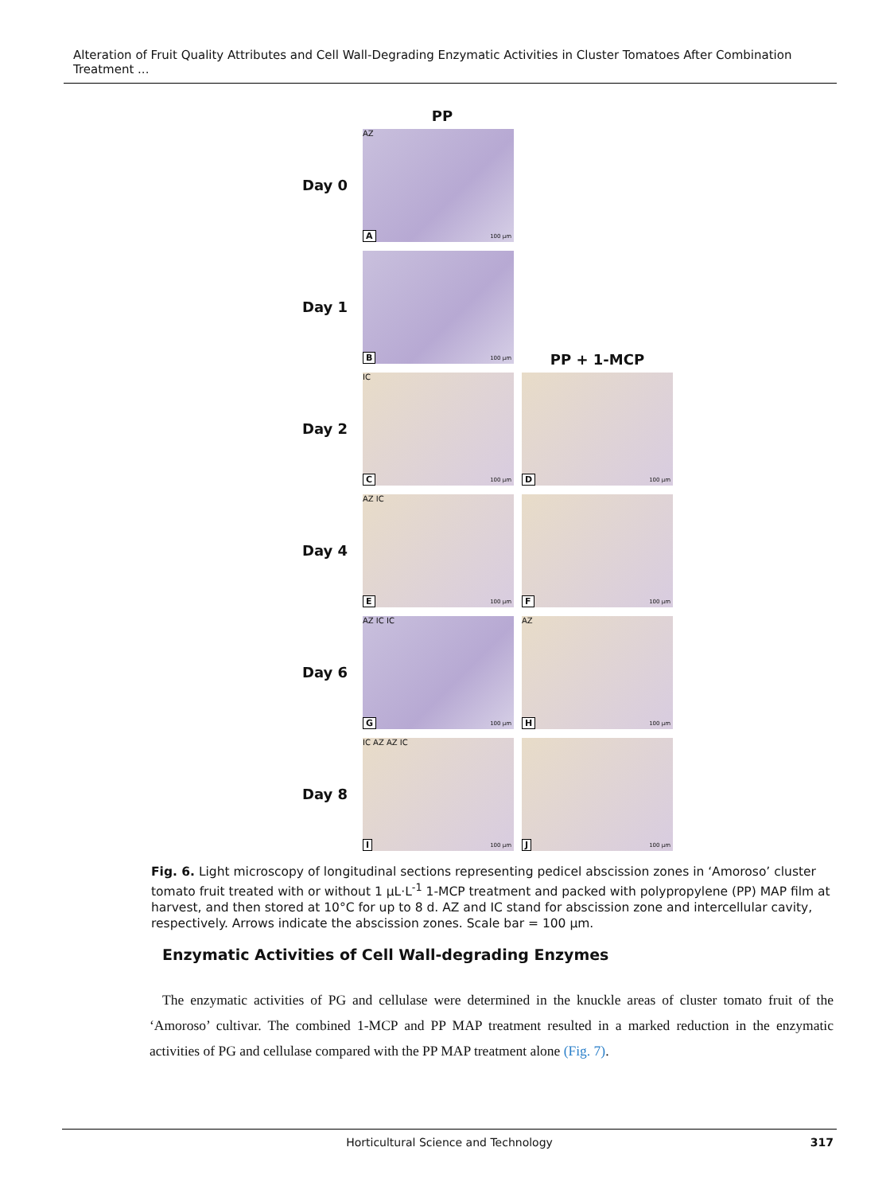Alteration of Fruit Quality Attributes and Cell Wall-Degrading Enzymatic Activities in Cluster Tomatoes After Combination Treatment ...
PP
Day 0
AZ
A 100 μm
Day 1
B 100 μm
PP + 1-MCP
Day 2
IC
C 100 μm
D 100 μm
Day 4
AZ IC
E 100 μm
F 100 μm
Day 6
AZ IC IC
G 100 μm
AZ
H 100 μm
Day 8
IC AZ AZ IC
I 100 μm
J 100 μm
Fig. 6. Light microscopy of longitudinal sections representing pedicel abscission zones in ‘Amoroso’ cluster tomato fruit treated with or without 1 μL·L<sup>-1</sup> 1-MCP treatment and packed with polypropylene (PP) MAP film at harvest, and then stored at 10°C for up to 8 d. AZ and IC stand for abscission zone and intercellular cavity, respectively. Arrows indicate the abscission zones. Scale bar = 100 μm.
Enzymatic Activities of Cell Wall-degrading Enzymes
The enzymatic activities of PG and cellulase were determined in the knuckle areas of cluster tomato fruit of the ‘Amoroso’ cultivar. The combined 1-MCP and PP MAP treatment resulted in a marked reduction in the enzymatic activities of PG and cellulase compared with the PP MAP treatment alone (Fig. 7).
Horticultural Science and Technology 317